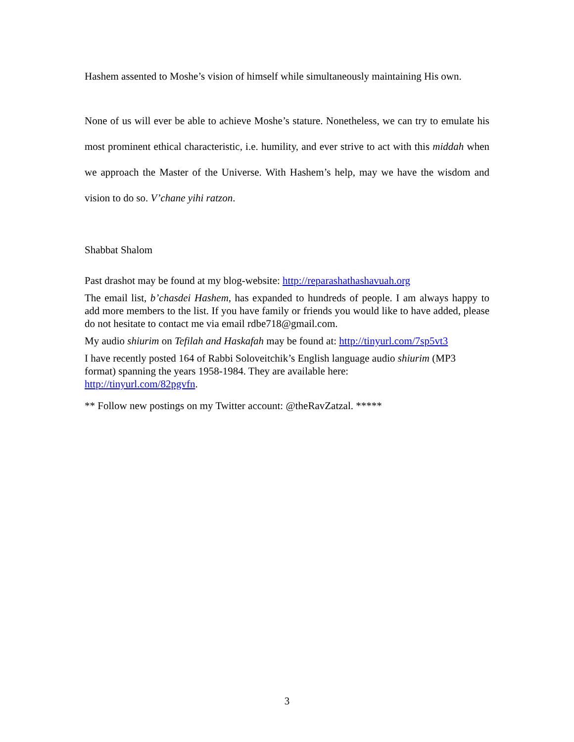Hashem assented to Moshe’s vision of himself while simultaneously maintaining His own.
None of us will ever be able to achieve Moshe’s stature. Nonetheless, we can try to emulate his most prominent ethical characteristic, i.e. humility, and ever strive to act with this middah when we approach the Master of the Universe. With Hashem’s help, may we have the wisdom and vision to do so. V’chane yihi ratzon.
Shabbat Shalom
Past drashot may be found at my blog-website: http://reparashathashavuah.org
The email list, b’chasdei Hashem, has expanded to hundreds of people. I am always happy to add more members to the list. If you have family or friends you would like to have added, please do not hesitate to contact me via email rdbe718@gmail.com.
My audio shiurim on Tefilah and Haskafah may be found at: http://tinyurl.com/7sp5vt3
I have recently posted 164 of Rabbi Soloveitchik’s English language audio shiurim (MP3 format) spanning the years 1958-1984. They are available here:
http://tinyurl.com/82pgvfn.
** Follow new postings on my Twitter account: @theRavZatzal. *****
3